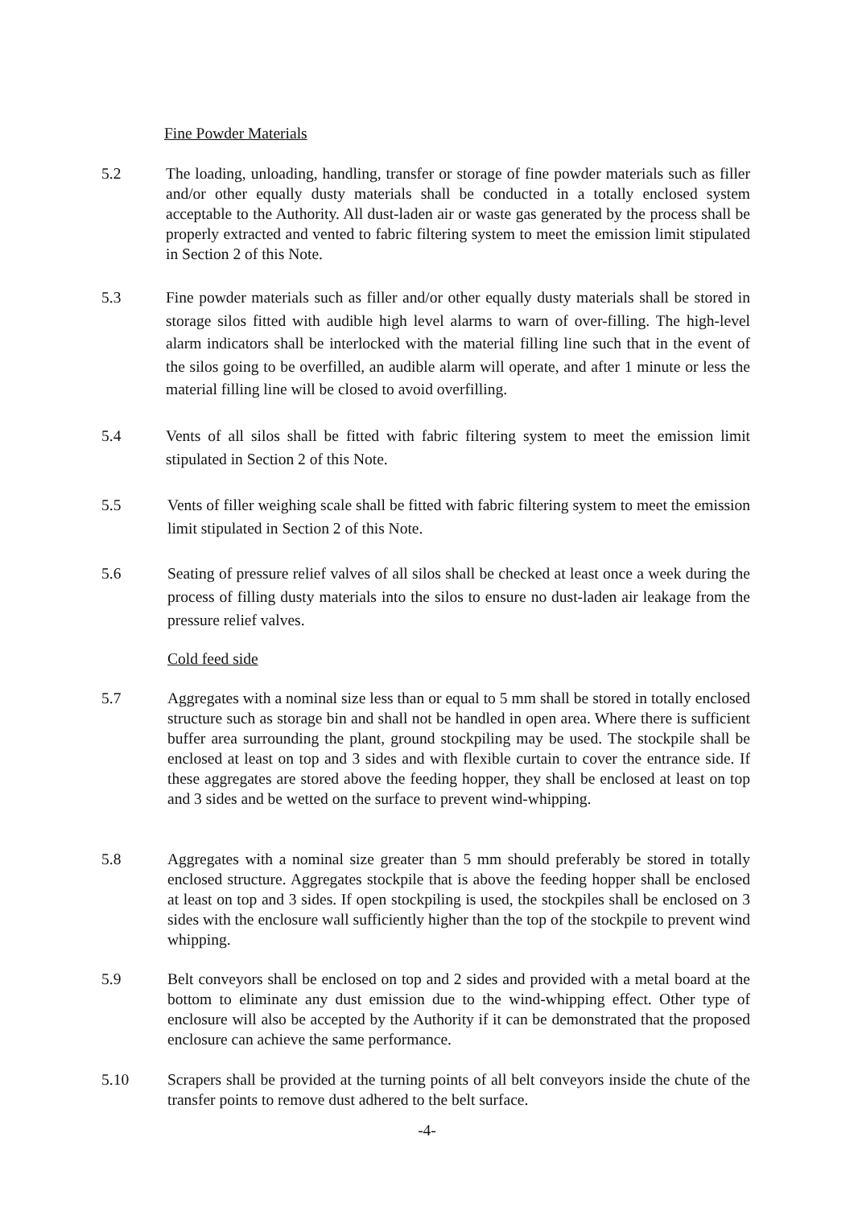Fine Powder Materials
5.2 The loading, unloading, handling, transfer or storage of fine powder materials such as filler and/or other equally dusty materials shall be conducted in a totally enclosed system acceptable to the Authority. All dust-laden air or waste gas generated by the process shall be properly extracted and vented to fabric filtering system to meet the emission limit stipulated in Section 2 of this Note.
5.3 Fine powder materials such as filler and/or other equally dusty materials shall be stored in storage silos fitted with audible high level alarms to warn of over-filling. The high-level alarm indicators shall be interlocked with the material filling line such that in the event of the silos going to be overfilled, an audible alarm will operate, and after 1 minute or less the material filling line will be closed to avoid overfilling.
5.4 Vents of all silos shall be fitted with fabric filtering system to meet the emission limit stipulated in Section 2 of this Note.
5.5 Vents of filler weighing scale shall be fitted with fabric filtering system to meet the emission limit stipulated in Section 2 of this Note.
5.6 Seating of pressure relief valves of all silos shall be checked at least once a week during the process of filling dusty materials into the silos to ensure no dust-laden air leakage from the pressure relief valves.
Cold feed side
5.7 Aggregates with a nominal size less than or equal to 5 mm shall be stored in totally enclosed structure such as storage bin and shall not be handled in open area. Where there is sufficient buffer area surrounding the plant, ground stockpiling may be used. The stockpile shall be enclosed at least on top and 3 sides and with flexible curtain to cover the entrance side. If these aggregates are stored above the feeding hopper, they shall be enclosed at least on top and 3 sides and be wetted on the surface to prevent wind-whipping.
5.8 Aggregates with a nominal size greater than 5 mm should preferably be stored in totally enclosed structure. Aggregates stockpile that is above the feeding hopper shall be enclosed at least on top and 3 sides. If open stockpiling is used, the stockpiles shall be enclosed on 3 sides with the enclosure wall sufficiently higher than the top of the stockpile to prevent wind whipping.
5.9 Belt conveyors shall be enclosed on top and 2 sides and provided with a metal board at the bottom to eliminate any dust emission due to the wind-whipping effect. Other type of enclosure will also be accepted by the Authority if it can be demonstrated that the proposed enclosure can achieve the same performance.
5.10 Scrapers shall be provided at the turning points of all belt conveyors inside the chute of the transfer points to remove dust adhered to the belt surface.
-4-